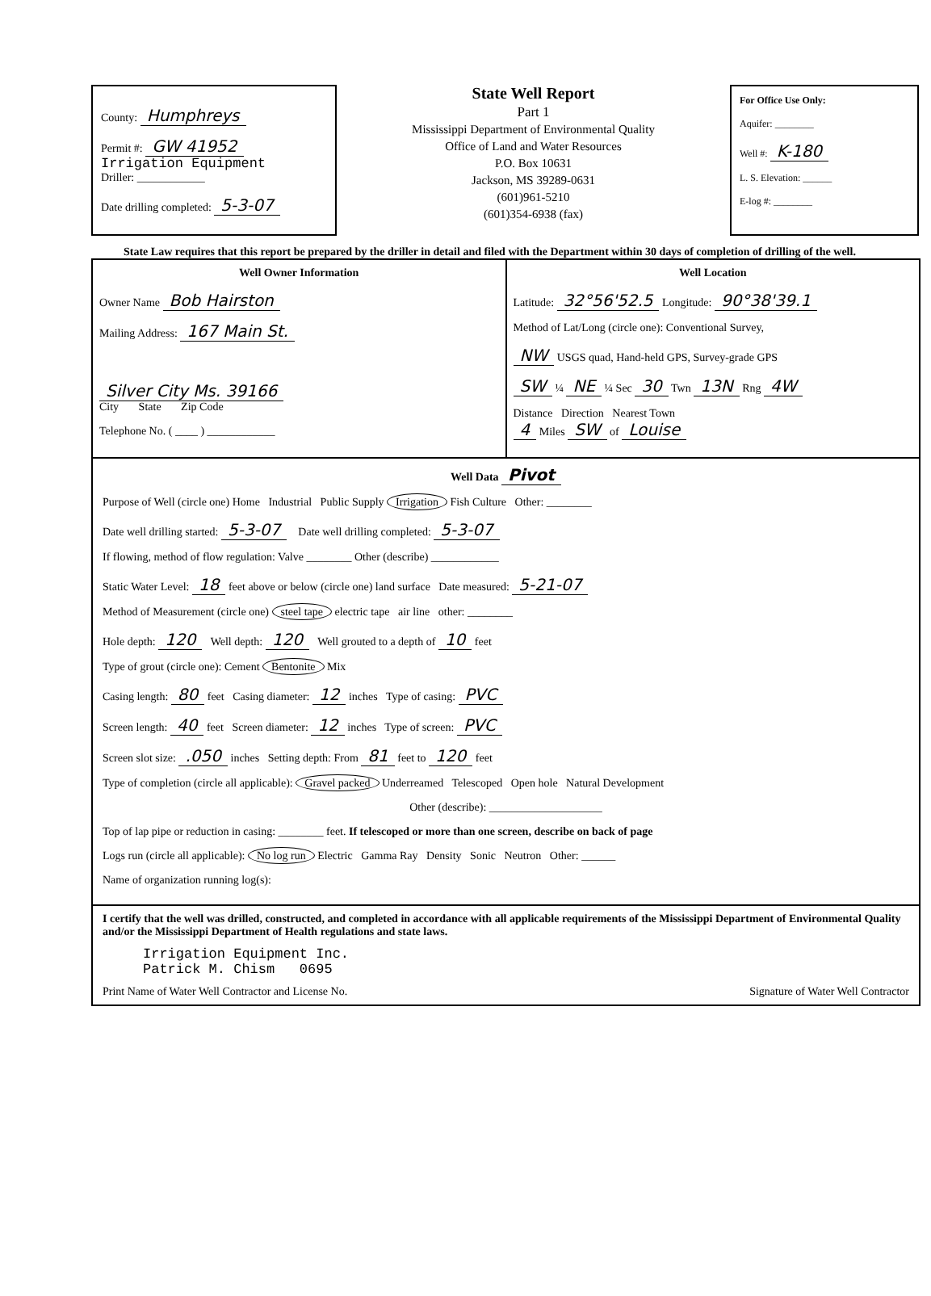County: Humphreys
Permit #: GW 41952
Irrigation Equipment
Driller: ____________
Date drilling completed: 5-3-07
State Well Report
Part 1
Mississippi Department of Environmental Quality
Office of Land and Water Resources
P.O. Box 10631
Jackson, MS 39289-0631
(601)961-5210
(601)354-6938 (fax)
For Office Use Only:
Aquifer: ________
Well #: K-180
L. S. Elevation: ______
E-log #: ________
State Law requires that this report be prepared by the driller in detail and filed with the Department within 30 days of completion of drilling of the well.
Well Owner Information
Owner Name Bob Hairston
Mailing Address: 167 Main St.
Silver City Ms. 39166
City State Zip Code
Telephone No. ( ____ ) ____________
Well Location
Latitude: 32°56'52.5 Longitude: 90°38'39.1
Method of Lat/Long (circle one): Conventional Survey,
NW USGS quad, Hand-held GPS, Survey-grade GPS
SW ¼ NE ¼ Sec 30 Twn 13N Rng 4W
Distance Direction Nearest Town
4 Miles SW of Louise
Well Data Pivot
Purpose of Well (circle one) Home Industrial Public Supply Irrigation Fish Culture Other: ________
Date well drilling started: 5-3-07 Date well drilling completed: 5-3-07
If flowing, method of flow regulation: Valve ________ Other (describe) ____________
Static Water Level: 18 feet above or below (circle one) land surface Date measured: 5-21-07
Method of Measurement (circle one) steel tape electric tape air line other: ________
Hole depth: 120 Well depth: 120 Well grouted to a depth of 10 feet
Type of grout (circle one): Cement Bentonite Mix
Casing length: 80 feet Casing diameter: 12 inches Type of casing: PVC
Screen length: 40 feet Screen diameter: 12 inches Type of screen: PVC
Screen slot size: .050 inches Setting depth: From 81 feet to 120 feet
Type of completion (circle all applicable): Gravel packed Underreamed Telescoped Open hole Natural Development
Other (describe): ____________________
Top of lap pipe or reduction in casing: ________ feet. If telescoped or more than one screen, describe on back of page
Logs run (circle all applicable): No log run Electric Gamma Ray Density Sonic Neutron Other: ______
Name of organization running log(s):
I certify that the well was drilled, constructed, and completed in accordance with all applicable requirements of the Mississippi Department of Environmental Quality and/or the Mississippi Department of Health regulations and state laws.
Irrigation Equipment Inc.
Patrick M. Chism 0695
Print Name of Water Well Contractor and License No. Signature of Water Well Contractor